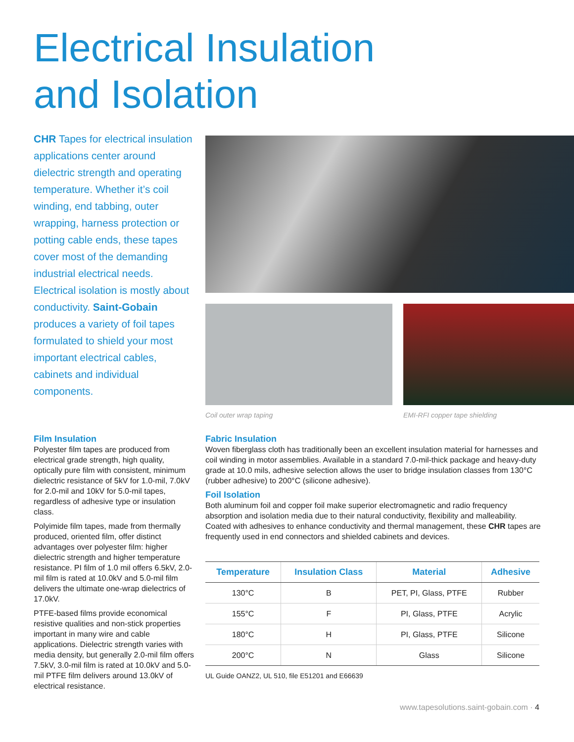Electrical Insulation
and Isolation
CHR Tapes for electrical insulation applications center around dielectric strength and operating temperature. Whether it’s coil winding, end tabbing, outer wrapping, harness protection or potting cable ends, these tapes cover most of the demanding industrial electrical needs. Electrical isolation is mostly about conductivity. Saint-Gobain produces a variety of foil tapes formulated to shield your most important electrical cables, cabinets and individual components.
Coil outer wrap taping EMI-RFI copper tape shielding
Film Insulation
Polyester film tapes are produced from electrical grade strength, high quality, optically pure film with consistent, minimum dielectric resistance of 5kV for 1.0-mil, 7.0kV for 2.0-mil and 10kV for 5.0-mil tapes, regardless of adhesive type or insulation class.
Polyimide film tapes, made from thermally produced, oriented film, offer distinct advantages over polyester film: higher dielectric strength and higher temperature resistance. PI film of 1.0 mil offers 6.5kV, 2.0-mil film is rated at 10.0kV and 5.0-mil film delivers the ultimate one-wrap dielectrics of 17.0kV.
PTFE-based films provide economical resistive qualities and non-stick properties important in many wire and cable applications. Dielectric strength varies with media density, but generally 2.0-mil film offers 7.5kV, 3.0-mil film is rated at 10.0kV and 5.0-mil PTFE film delivers around 13.0kV of electrical resistance.
Fabric Insulation
Woven fiberglass cloth has traditionally been an excellent insulation material for harnesses and coil winding in motor assemblies. Available in a standard 7.0-mil-thick package and heavy-duty grade at 10.0 mils, adhesive selection allows the user to bridge insulation classes from 130°C (rubber adhesive) to 200°C (silicone adhesive).
Foil Isolation
Both aluminum foil and copper foil make superior electromagnetic and radio frequency absorption and isolation media due to their natural conductivity, flexibility and malleability. Coated with adhesives to enhance conductivity and thermal management, these CHR tapes are frequently used in end connectors and shielded cabinets and devices.
| Temperature | Insulation Class | Material | Adhesive |
| --- | --- | --- | --- |
| 130°C | B | PET, PI, Glass, PTFE | Rubber |
| 155°C | F | PI, Glass, PTFE | Acrylic |
| 180°C | H | PI, Glass, PTFE | Silicone |
| 200°C | N | Glass | Silicone |
UL Guide OANZ2, UL 510, file E51201 and E66639
www.tapesolutions.saint-gobain.com · 4